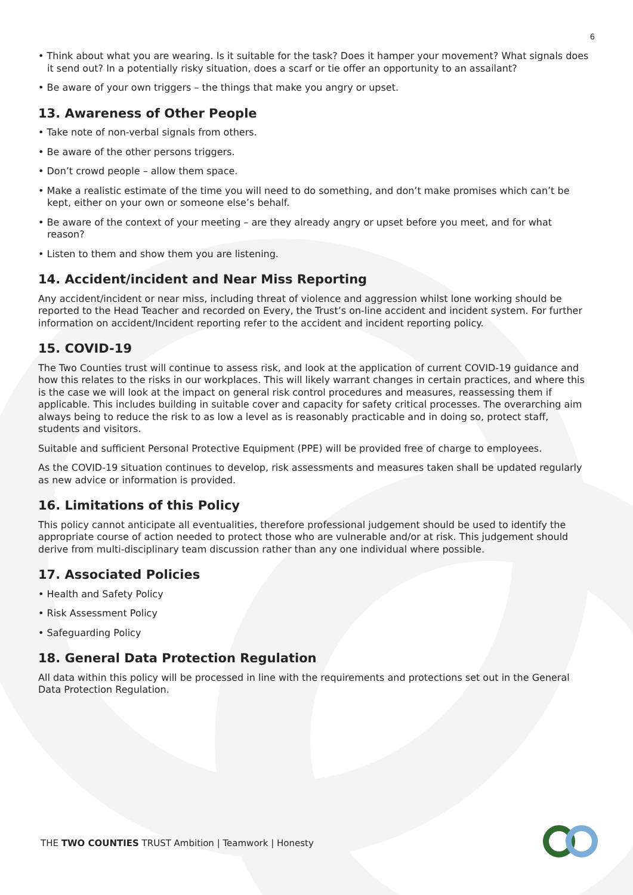6
• Think about what you are wearing. Is it suitable for the task? Does it hamper your movement? What signals does it send out? In a potentially risky situation, does a scarf or tie offer an opportunity to an assailant?
• Be aware of your own triggers – the things that make you angry or upset.
13. Awareness of Other People
• Take note of non-verbal signals from others.
• Be aware of the other persons triggers.
• Don’t crowd people – allow them space.
• Make a realistic estimate of the time you will need to do something, and don’t make promises which can’t be kept, either on your own or someone else’s behalf.
• Be aware of the context of your meeting – are they already angry or upset before you meet, and for what reason?
• Listen to them and show them you are listening.
14. Accident/incident and Near Miss Reporting
Any accident/incident or near miss, including threat of violence and aggression whilst lone working should be reported to the Head Teacher and recorded on Every, the Trust’s on-line accident and incident system. For further information on accident/Incident reporting refer to the accident and incident reporting policy.
15. COVID-19
The Two Counties trust will continue to assess risk, and look at the application of current COVID-19 guidance and how this relates to the risks in our workplaces. This will likely warrant changes in certain practices, and where this is the case we will look at the impact on general risk control procedures and measures, reassessing them if applicable. This includes building in suitable cover and capacity for safety critical processes. The overarching aim always being to reduce the risk to as low a level as is reasonably practicable and in doing so, protect staff, students and visitors.
Suitable and sufficient Personal Protective Equipment (PPE) will be provided free of charge to employees.
As the COVID-19 situation continues to develop, risk assessments and measures taken shall be updated regularly as new advice or information is provided.
16. Limitations of this Policy
This policy cannot anticipate all eventualities, therefore professional judgement should be used to identify the appropriate course of action needed to protect those who are vulnerable and/or at risk. This judgement should derive from multi-disciplinary team discussion rather than any one individual where possible.
17. Associated Policies
• Health and Safety Policy
• Risk Assessment Policy
• Safeguarding Policy
18. General Data Protection Regulation
All data within this policy will be processed in line with the requirements and protections set out in the General Data Protection Regulation.
THE TWO COUNTIES TRUST Ambition | Teamwork | Honesty